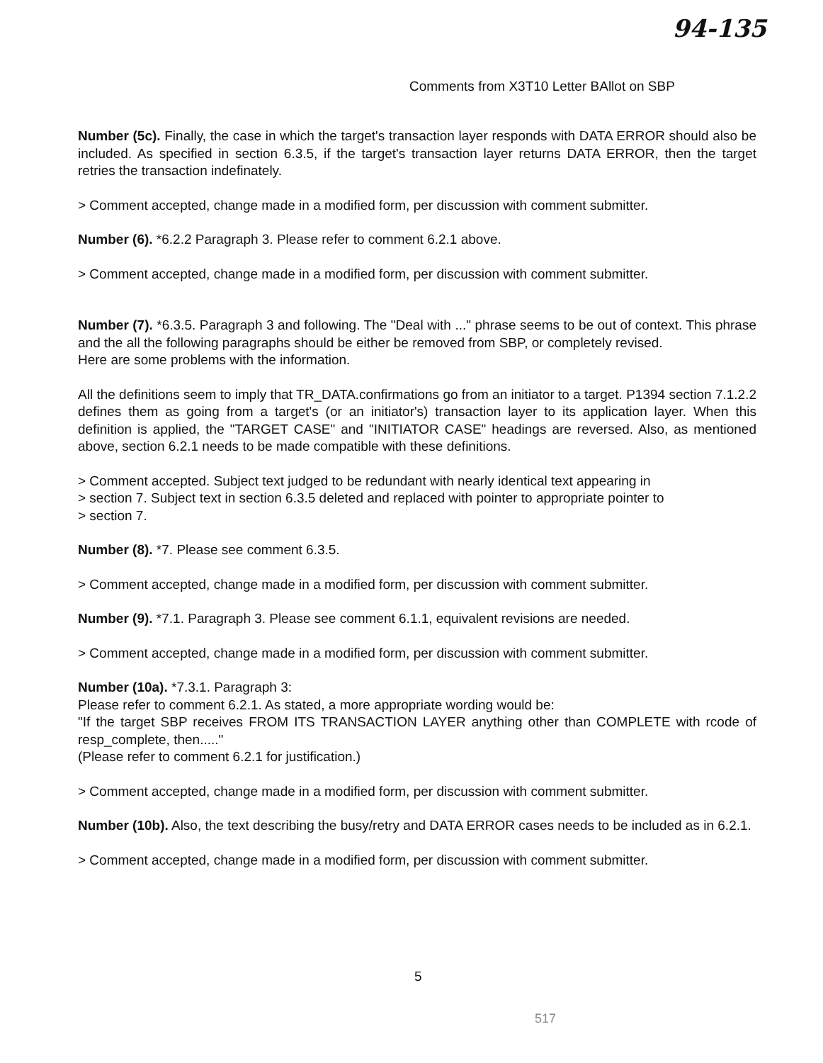94-135
Comments from X3T10 Letter BAllot on SBP
Number (5c). Finally, the case in which the target's transaction layer responds with DATA ERROR should also be included. As specified in section 6.3.5, if the target's transaction layer returns DATA ERROR, then the target retries the transaction indefinately.
> Comment accepted, change made in a modified form, per discussion with comment submitter.
Number (6). *6.2.2 Paragraph 3. Please refer to comment 6.2.1 above.
> Comment accepted, change made in a modified form, per discussion with comment submitter.
Number (7). *6.3.5. Paragraph 3 and following. The "Deal with ..." phrase seems to be out of context. This phrase and the all the following paragraphs should be either be removed from SBP, or completely revised.
Here are some problems with the information.
All the definitions seem to imply that TR_DATA.confirmations go from an initiator to a target. P1394 section 7.1.2.2 defines them as going from a target's (or an initiator's) transaction layer to its application layer. When this definition is applied, the "TARGET CASE" and "INITIATOR CASE" headings are reversed. Also, as mentioned above, section 6.2.1 needs to be made compatible with these definitions.
> Comment accepted. Subject text judged to be redundant with nearly identical text appearing in
> section 7. Subject text in section 6.3.5 deleted and replaced with pointer to appropriate pointer to
> section 7.
Number (8). *7. Please see comment 6.3.5.
> Comment accepted, change made in a modified form, per discussion with comment submitter.
Number (9). *7.1. Paragraph 3. Please see comment 6.1.1, equivalent revisions are needed.
> Comment accepted, change made in a modified form, per discussion with comment submitter.
Number (10a). *7.3.1. Paragraph 3:
Please refer to comment 6.2.1. As stated, a more appropriate wording would be:
"If the target SBP receives FROM ITS TRANSACTION LAYER anything other than COMPLETE with rcode of resp_complete, then....."
(Please refer to comment 6.2.1 for justification.)
> Comment accepted, change made in a modified form, per discussion with comment submitter.
Number (10b). Also, the text describing the busy/retry and DATA ERROR cases needs to be included as in 6.2.1.
> Comment accepted, change made in a modified form, per discussion with comment submitter.
5
517